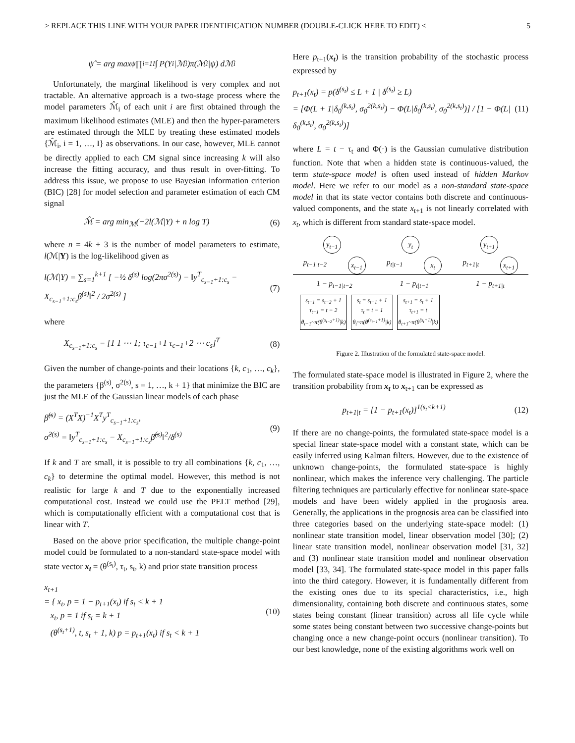> REPLACE THIS LINE WITH YOUR PAPER IDENTIFICATION NUMBER (DOUBLE-CLICK HERE TO EDIT) < 5
ψ̂ = arg max<sub>ψ</sub> ∏<sub>i=1</sub><sup>I</sup> ∫ P(Y<sub>i</sub>|ℳ<sub>i</sub>)π(ℳ<sub>i</sub>|ψ) dℳ<sub>i</sub>
Unfortunately, the marginal likelihood is very complex and not tractable. An alternative approach is a two-stage process where the model parameters ℳ̂<sub>i</sub> of each unit i are first obtained through the maximum likelihood estimates (MLE) and then the hyper-parameters are estimated through the MLE by treating these estimated models {ℳ̂<sub>i</sub>, i = 1, …, I} as observations. In our case, however, MLE cannot be directly applied to each CM signal since increasing k will also increase the fitting accuracy, and thus result in over-fitting. To address this issue, we propose to use Bayesian information criterion (BIC) [28] for model selection and parameter estimation of each CM signal
ℳ̂ = arg min<sub>ℳ</sub>(−2l(ℳ|Y) + n log T) (6)
where n = 4k + 3 is the number of model parameters to estimate, l(ℳ|Y) is the log-likelihood given as
l(ℳ|Y) = ∑<sub>s=1</sub><sup>k+1</sup> [ −½ δ<sup>(s)</sup> log(2πσ<sup>2(s)</sup>) − ‖y<sup>T</sup><sub>c<sub>s−1</sub>+1:c<sub>s</sub></sub> − X<sub>c<sub>s−1</sub>+1:c<sub>s</sub></sub>β<sup>(s)</sup>‖<sup>2</sup> / 2σ<sup>2(s)</sup> ] (7)
where
X<sub>c<sub>s−1</sub>+1:c<sub>s</sub></sub> = [1 1 ⋯ 1; τ<sub>c−1</sub>+1 τ<sub>c−1</sub>+2 ⋯ c<sub>s</sub>]<sup>T</sup> (8)
Given the number of change-points and their locations {k, c<sub>1</sub>, …, c<sub>k</sub>}, the parameters {β<sup>(s)</sup>, σ<sup>2(s)</sup>, s = 1, …, k + 1} that minimize the BIC are just the MLE of the Gaussian linear models of each phase
β̂<sup>(s)</sup> = (X<sup>T</sup>X)<sup>−1</sup>X<sup>T</sup>y<sup>T</sup><sub>c<sub>s−1</sub>+1:c<sub>s</sub></sub>,
σ̂<sup>2(s)</sup> = ‖y<sup>T</sup><sub>c<sub>s−1</sub>+1:c<sub>s</sub></sub> − X<sub>c<sub>s−1</sub>+1:c<sub>s</sub></sub>β̂<sup>(s)</sup>‖<sup>2</sup>/δ<sup>(s)</sup> (9)
If k and T are small, it is possible to try all combinations {k, c<sub>1</sub>, …, c<sub>k</sub>} to determine the optimal model. However, this method is not realistic for large k and T due to the exponentially increased computational cost. Instead we could use the PELT method [29], which is computationally efficient with a computational cost that is linear with T.
Based on the above prior specification, the multiple change-point model could be formulated to a non-standard state-space model with state vector x<sub>t</sub> = (θ<sup>(s<sub>t</sub>)</sup>, τ<sub>t</sub>, s<sub>t</sub>, k) and prior state transition process
x<sub>t+1</sub>
= { x<sub>t</sub>, p = 1 − p<sub>t+1</sub>(x<sub>t</sub>) if s<sub>t</sub> < k + 1
x<sub>t</sub>, p = 1 if s<sub>t</sub> = k + 1
(θ<sup>(s<sub>t</sub>+1)</sup>, t, s<sub>t</sub> + 1, k) p = p<sub>t+1</sub>(x<sub>t</sub>) if s<sub>t</sub> < k + 1 (10)
Here p<sub>t+1</sub>(x<sub>t</sub>) is the transition probability of the stochastic process expressed by
p<sub>t+1</sub>(x<sub>t</sub>) = p(δ<sup>(s<sub>t</sub>)</sup> ≤ L + 1 | δ<sup>(s<sub>t</sub>)</sup> ≥ L)
= [Φ(L + 1|δ<sub>0</sub><sup>(k,s<sub>t</sub>)</sup>, σ<sub>0</sub><sup>2(k,s<sub>t</sub>)</sup>) − Φ(L|δ<sub>0</sub><sup>(k,s<sub>t</sub>)</sup>, σ<sub>0</sub><sup>2(k,s<sub>t</sub>)</sup>)] / [1 − Φ(L|δ<sub>0</sub><sup>(k,s<sub>t</sub>)</sup>, σ<sub>0</sub><sup>2(k,s<sub>t</sub>)</sup>)] (11)
where L = t − τ<sub>t</sub> and Φ(·) is the Gaussian cumulative distribution function. Note that when a hidden state is continuous-valued, the term state-space model is often used instead of hidden Markov model. Here we refer to our model as a non-standard state-space model in that its state vector contains both discrete and continuous-valued components, and the state x<sub>t+1</sub> is not linearly correlated with x<sub>t</sub>, which is different from standard state-space model.
y<sub>t−1</sub> y<sub>t</sub> y<sub>t+1</sub>
p<sub>t−1|t−2</sub> x<sub>t−1</sub> p<sub>t|t−1</sub> x<sub>t</sub> p<sub>t+1|t</sub> x<sub>t+1</sub>
1 − p<sub>t−1|t−2</sub> 1 − p<sub>t|t−1</sub> 1 − p<sub>t+1|t</sub>
s<sub>t−1</sub> = s<sub>t−2</sub> + 1
τ<sub>t−1</sub> = t − 2
θ<sub>t−1</sub>~π(θ<sup>(s<sub>t−2</sub>+1)</sup>|k)
s<sub>t</sub> = s<sub>t−1</sub> + 1
τ<sub>t</sub> = t − 1
θ<sub>t</sub>~π(θ<sup>(s<sub>t−1</sub>+1)</sup>|k)
s<sub>t+1</sub> = s<sub>t</sub> + 1
τ<sub>t+1</sub> = t
θ<sub>t+1</sub>~π(θ<sup>(s<sub>t</sub>+1)</sup>|k)
Figure 2. Illustration of the formulated state-space model.
The formulated state-space model is illustrated in Figure 2, where the transition probability from x<sub>t</sub> to x<sub>t+1</sub> can be expressed as
p<sub>t+1|t</sub> = [1 − p<sub>t+1</sub>(x<sub>t</sub>)]<sup>1(s<sub>t</sub><k+1)</sup> (12)
If there are no change-points, the formulated state-space model is a special linear state-space model with a constant state, which can be easily inferred using Kalman filters. However, due to the existence of unknown change-points, the formulated state-space is highly nonlinear, which makes the inference very challenging. The particle filtering techniques are particularly effective for nonlinear state-space models and have been widely applied in the prognosis area. Generally, the applications in the prognosis area can be classified into three categories based on the underlying state-space model: (1) nonlinear state transition model, linear observation model [30]; (2) linear state transition model, nonlinear observation model [31, 32] and (3) nonlinear state transition model and nonlinear observation model [33, 34]. The formulated state-space model in this paper falls into the third category. However, it is fundamentally different from the existing ones due to its special characteristics, i.e., high dimensionality, containing both discrete and continuous states, some states being constant (linear transition) across all life cycle while some states being constant between two successive change-points but changing once a new change-point occurs (nonlinear transition). To our best knowledge, none of the existing algorithms work well on